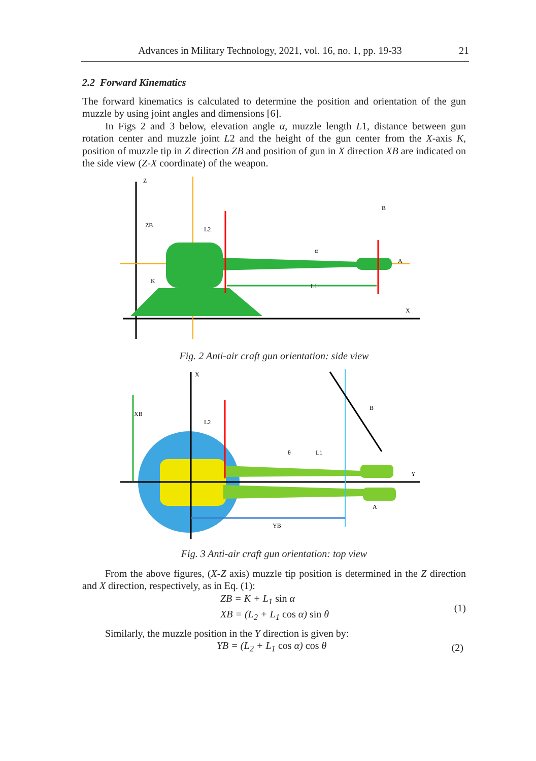Advances in Military Technology, 2021, vol. 16, no. 1, pp. 19-33 21
2.2 Forward Kinematics
The forward kinematics is calculated to determine the position and orientation of the gun muzzle by using joint angles and dimensions [6].
In Figs 2 and 3 below, elevation angle α, muzzle length L1, distance between gun rotation center and muzzle joint L2 and the height of the gun center from the X-axis K, position of muzzle tip in Z direction ZB and position of gun in X direction XB are indicated on the side view (Z-X coordinate) of the weapon.
ZB
L2
K
L1
B
A
Z
X
α
Fig. 2 Anti-air craft gun orientation: side view
XB
L2
YB
B
A
Y
X
L1
θ
Fig. 3 Anti-air craft gun orientation: top view
From the above figures, (X-Z axis) muzzle tip position is determined in the Z direction and X direction, respectively, as in Eq. (1):
ZB = K + L<sub>1</sub> sin α
XB = (L<sub>2</sub> + L<sub>1</sub> cos α) sin θ
(1)
Similarly, the muzzle position in the Y direction is given by:
YB = (L<sub>2</sub> + L<sub>1</sub> cos α) cos θ (2)